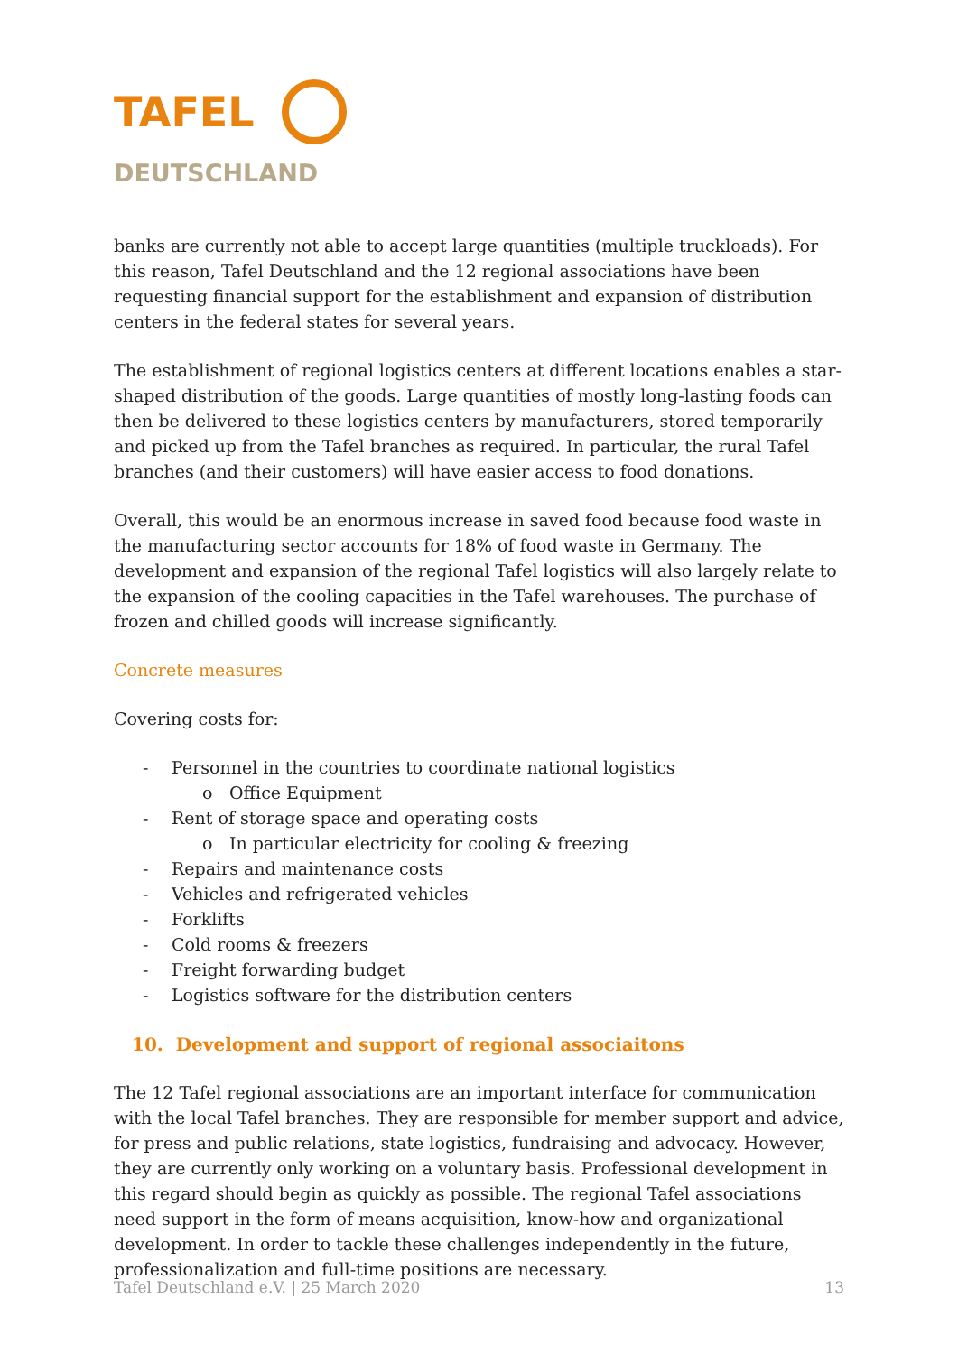TAFEL
DEUTSCHLAND
banks are currently not able to accept large quantities (multiple truckloads). For this reason, Tafel Deutschland and the 12 regional associations have been requesting financial support for the establishment and expansion of distribution centers in the federal states for several years.
The establishment of regional logistics centers at different locations enables a star-shaped distribution of the goods. Large quantities of mostly long-lasting foods can then be delivered to these logistics centers by manufacturers, stored temporarily and picked up from the Tafel branches as required. In particular, the rural Tafel branches (and their customers) will have easier access to food donations.
Overall, this would be an enormous increase in saved food because food waste in the manufacturing sector accounts for 18% of food waste in Germany. The development and expansion of the regional Tafel logistics will also largely relate to the expansion of the cooling capacities in the Tafel warehouses. The purchase of frozen and chilled goods will increase significantly.
Concrete measures
Covering costs for:
- Personnel in the countries to coordinate national logistics
o Office Equipment
- Rent of storage space and operating costs
o In particular electricity for cooling & freezing
- Repairs and maintenance costs
- Vehicles and refrigerated vehicles
- Forklifts
- Cold rooms & freezers
- Freight forwarding budget
- Logistics software for the distribution centers
10. Development and support of regional associaitons
The 12 Tafel regional associations are an important interface for communication with the local Tafel branches. They are responsible for member support and advice, for press and public relations, state logistics, fundraising and advocacy. However, they are currently only working on a voluntary basis. Professional development in this regard should begin as quickly as possible. The regional Tafel associations need support in the form of means acquisition, know-how and organizational development. In order to tackle these challenges independently in the future, professionalization and full-time positions are necessary.
Tafel Deutschland e.V. | 25 March 2020 13